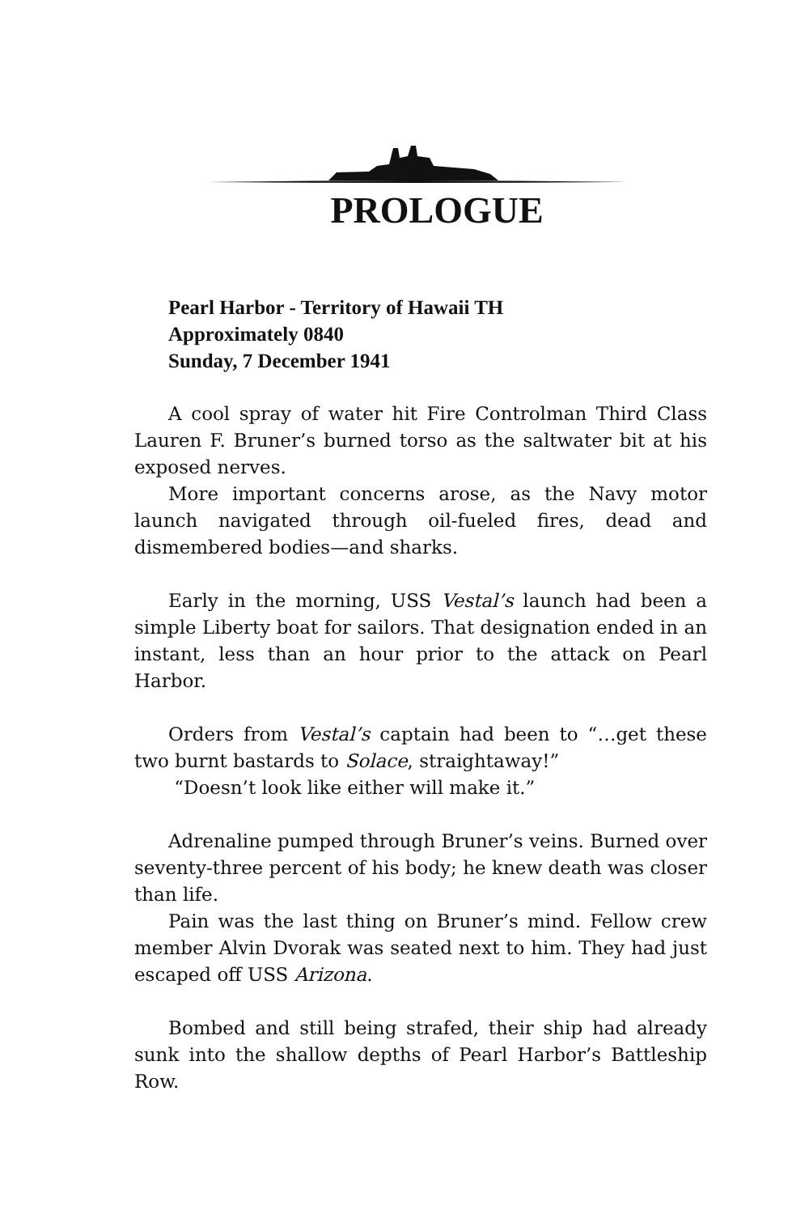PROLOGUE
Pearl Harbor - Territory of Hawaii TH
Approximately 0840
Sunday, 7 December 1941
A cool spray of water hit Fire Controlman Third Class Lauren F. Bruner’s burned torso as the saltwater bit at his exposed nerves.
More important concerns arose, as the Navy motor launch navigated through oil-fueled fires, dead and dismembered bodies—and sharks.
Early in the morning, USS Vestal’s launch had been a simple Liberty boat for sailors. That designation ended in an instant, less than an hour prior to the attack on Pearl Harbor.
Orders from Vestal’s captain had been to “…get these two burnt bastards to Solace, straightaway!”
“Doesn’t look like either will make it.”
Adrenaline pumped through Bruner’s veins. Burned over seventy-three percent of his body; he knew death was closer than life.
Pain was the last thing on Bruner’s mind. Fellow crew member Alvin Dvorak was seated next to him. They had just escaped off USS Arizona.
Bombed and still being strafed, their ship had already sunk into the shallow depths of Pearl Harbor’s Battleship Row.